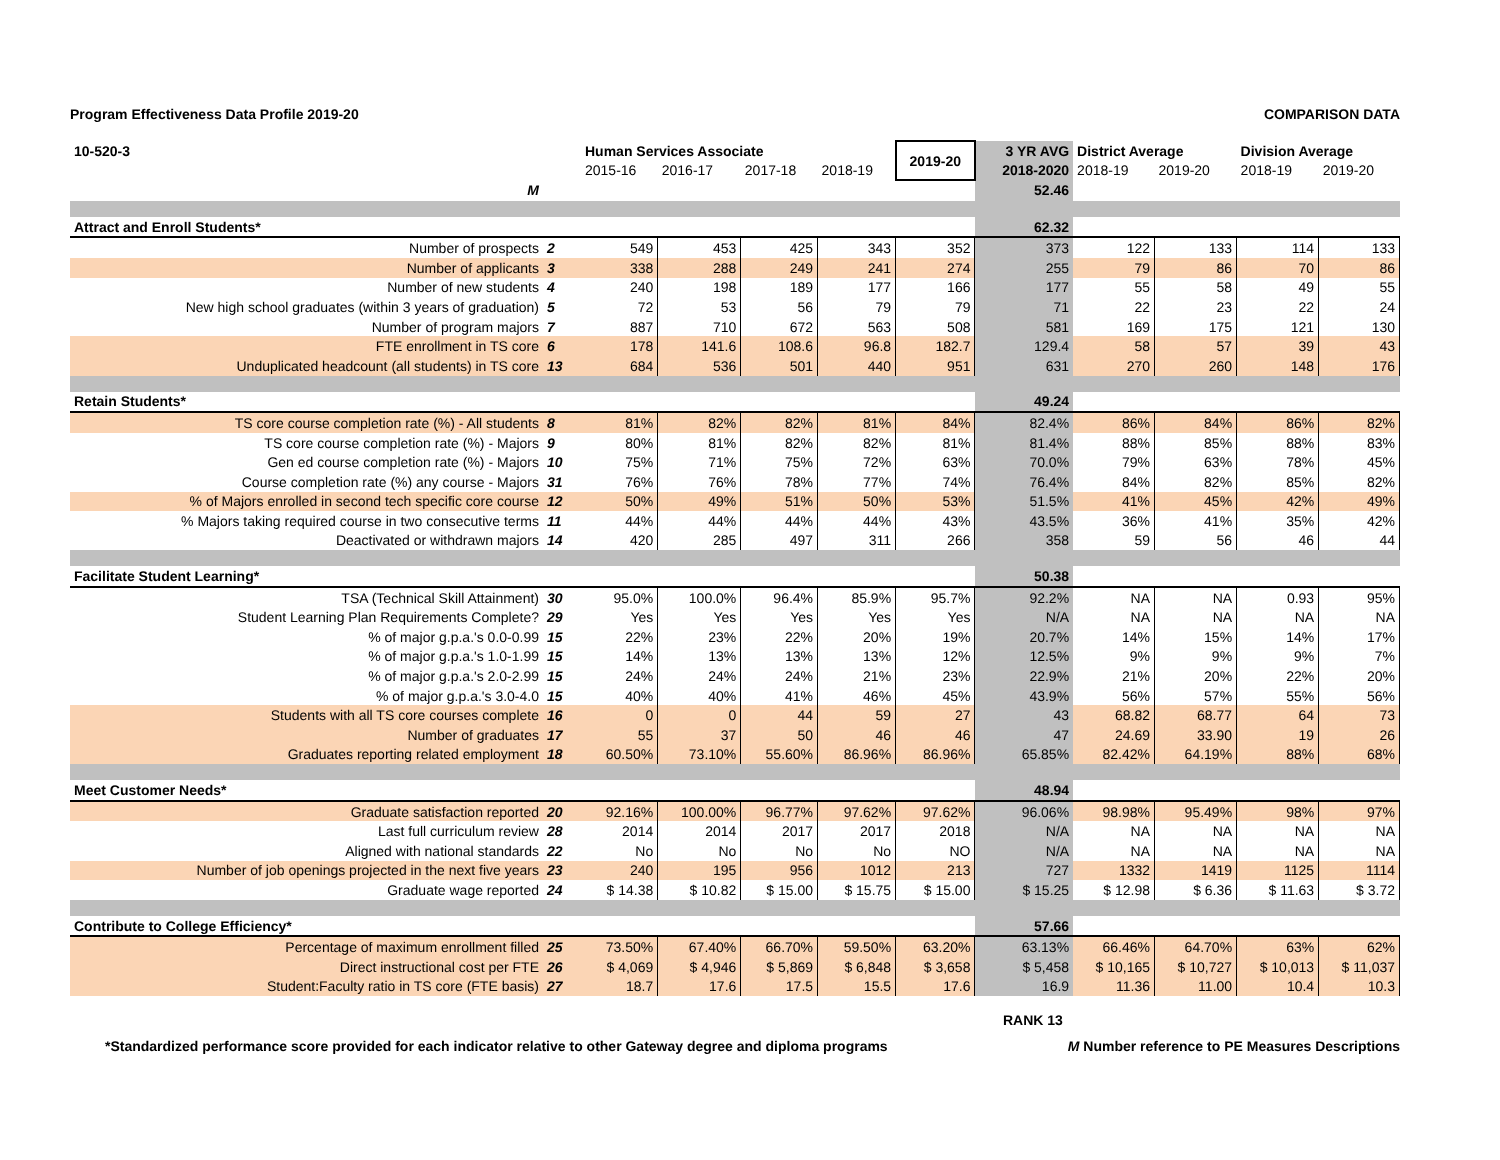Program Effectiveness Data Profile 2019-20 COMPARISON DATA
| 10-520-3 | | Human Services Associate | | | | 2019-20 | 3 YR AVG | District Average | | Division Average | |
| | | 2015-16 | 2016-17 | 2017-18 | 2018-19 | | 2018-2020 | 2018-19 | 2019-20 | 2018-19 | 2019-20 |
| M | | | | | | | 52.46 | | | | |
| Attract and Enroll Students* | | | | | | | 62.32 | | | | |
| Number of prospects | 2 | 549 | 453 | 425 | 343 | 352 | 373 | 122 | 133 | 114 | 133 |
| Number of applicants | 3 | 338 | 288 | 249 | 241 | 274 | 255 | 79 | 86 | 70 | 86 |
| Number of new students | 4 | 240 | 198 | 189 | 177 | 166 | 177 | 55 | 58 | 49 | 55 |
| New high school graduates (within 3 years of graduation) | 5 | 72 | 53 | 56 | 79 | 79 | 71 | 22 | 23 | 22 | 24 |
| Number of program majors | 7 | 887 | 710 | 672 | 563 | 508 | 581 | 169 | 175 | 121 | 130 |
| FTE enrollment in TS core | 6 | 178 | 141.6 | 108.6 | 96.8 | 182.7 | 129.4 | 58 | 57 | 39 | 43 |
| Unduplicated headcount (all students) in TS core | 13 | 684 | 536 | 501 | 440 | 951 | 631 | 270 | 260 | 148 | 176 |
| Retain Students* | | | | | | | 49.24 | | | | |
| TS core course completion rate (%) - All students | 8 | 81% | 82% | 82% | 81% | 84% | 82.4% | 86% | 84% | 86% | 82% |
| TS core course completion rate (%) - Majors | 9 | 80% | 81% | 82% | 82% | 81% | 81.4% | 88% | 85% | 88% | 83% |
| Gen ed course completion rate (%) - Majors | 10 | 75% | 71% | 75% | 72% | 63% | 70.0% | 79% | 63% | 78% | 45% |
| Course completion rate (%) any course - Majors | 31 | 76% | 76% | 78% | 77% | 74% | 76.4% | 84% | 82% | 85% | 82% |
| % of Majors enrolled in second tech specific core course | 12 | 50% | 49% | 51% | 50% | 53% | 51.5% | 41% | 45% | 42% | 49% |
| % Majors taking required course in two consecutive terms | 11 | 44% | 44% | 44% | 44% | 43% | 43.5% | 36% | 41% | 35% | 42% |
| Deactivated or withdrawn majors | 14 | 420 | 285 | 497 | 311 | 266 | 358 | 59 | 56 | 46 | 44 |
| Facilitate Student Learning* | | | | | | | 50.38 | | | | |
| TSA (Technical Skill Attainment) | 30 | 95.0% | 100.0% | 96.4% | 85.9% | 95.7% | 92.2% | NA | NA | 0.93 | 95% |
| Student Learning Plan Requirements Complete? | 29 | Yes | Yes | Yes | Yes | Yes | N/A | NA | NA | NA | NA |
| % of major g.p.a.'s 0.0-0.99 | 15 | 22% | 23% | 22% | 20% | 19% | 20.7% | 14% | 15% | 14% | 17% |
| % of major g.p.a.'s 1.0-1.99 | 15 | 14% | 13% | 13% | 13% | 12% | 12.5% | 9% | 9% | 9% | 7% |
| % of major g.p.a.'s 2.0-2.99 | 15 | 24% | 24% | 24% | 21% | 23% | 22.9% | 21% | 20% | 22% | 20% |
| % of major g.p.a.'s 3.0-4.0 | 15 | 40% | 40% | 41% | 46% | 45% | 43.9% | 56% | 57% | 55% | 56% |
| Students with all TS core courses complete | 16 | 0 | 0 | 44 | 59 | 27 | 43 | 68.82 | 68.77 | 64 | 73 |
| Number of graduates | 17 | 55 | 37 | 50 | 46 | 46 | 47 | 24.69 | 33.90 | 19 | 26 |
| Graduates reporting related employment | 18 | 60.50% | 73.10% | 55.60% | 86.96% | 86.96% | 65.85% | 82.42% | 64.19% | 88% | 68% |
| Meet Customer Needs* | | | | | | | 48.94 | | | | |
| Graduate satisfaction reported | 20 | 92.16% | 100.00% | 96.77% | 97.62% | 97.62% | 96.06% | 98.98% | 95.49% | 98% | 97% |
| Last full curriculum review | 28 | 2014 | 2014 | 2017 | 2017 | 2018 | N/A | NA | NA | NA | NA |
| Aligned with national standards | 22 | No | No | No | No | NO | N/A | NA | NA | NA | NA |
| Number of job openings projected in the next five years | 23 | 240 | 195 | 956 | 1012 | 213 | 727 | 1332 | 1419 | 1125 | 1114 |
| Graduate wage reported | 24 | $ 14.38 | $ 10.82 | $ 15.00 | $ 15.75 | $ 15.00 | $ 15.25 | $ 12.98 | $ 6.36 | $ 11.63 | $ 3.72 |
| Contribute to College Efficiency* | | | | | | | 57.66 | | | | |
| Percentage of maximum enrollment filled | 25 | 73.50% | 67.40% | 66.70% | 59.50% | 63.20% | 63.13% | 66.46% | 64.70% | 63% | 62% |
| Direct instructional cost per FTE | 26 | $ 4,069 | $ 4,946 | $ 5,869 | $ 6,848 | $ 3,658 | $ 5,458 | $ 10,165 | $ 10,727 | $ 10,013 | $ 11,037 |
| Student:Faculty ratio in TS core (FTE basis) | 27 | 18.7 | 17.6 | 17.5 | 15.5 | 17.6 | 16.9 | 11.36 | 11.00 | 10.4 | 10.3 |
RANK 13
*Standardized performance score provided for each indicator relative to other Gateway degree and diploma programs M Number reference to PE Measures Descriptions